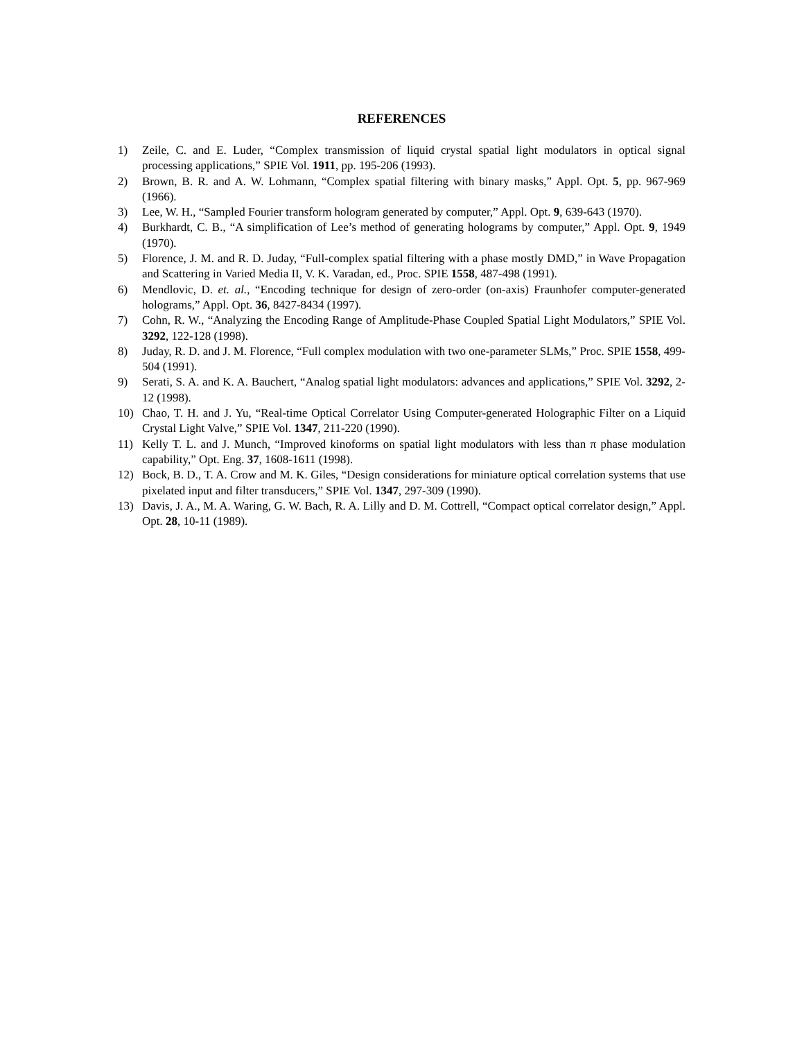REFERENCES
1) Zeile, C. and E. Luder, “Complex transmission of liquid crystal spatial light modulators in optical signal processing applications,” SPIE Vol. 1911, pp. 195-206 (1993).
2) Brown, B. R. and A. W. Lohmann, “Complex spatial filtering with binary masks,” Appl. Opt. 5, pp. 967-969 (1966).
3) Lee, W. H., “Sampled Fourier transform hologram generated by computer,” Appl. Opt. 9, 639-643 (1970).
4) Burkhardt, C. B., “A simplification of Lee’s method of generating holograms by computer,” Appl. Opt. 9, 1949 (1970).
5) Florence, J. M. and R. D. Juday, “Full-complex spatial filtering with a phase mostly DMD,” in Wave Propagation and Scattering in Varied Media II, V. K. Varadan, ed., Proc. SPIE 1558, 487-498 (1991).
6) Mendlovic, D. et. al., “Encoding technique for design of zero-order (on-axis) Fraunhofer computer-generated holograms,” Appl. Opt. 36, 8427-8434 (1997).
7) Cohn, R. W., “Analyzing the Encoding Range of Amplitude-Phase Coupled Spatial Light Modulators,” SPIE Vol. 3292, 122-128 (1998).
8) Juday, R. D. and J. M. Florence, “Full complex modulation with two one-parameter SLMs,” Proc. SPIE 1558, 499-504 (1991).
9) Serati, S. A. and K. A. Bauchert, “Analog spatial light modulators: advances and applications,” SPIE Vol. 3292, 2-12 (1998).
10) Chao, T. H. and J. Yu, “Real-time Optical Correlator Using Computer-generated Holographic Filter on a Liquid Crystal Light Valve,” SPIE Vol. 1347, 211-220 (1990).
11) Kelly T. L. and J. Munch, “Improved kinoforms on spatial light modulators with less than π phase modulation capability,” Opt. Eng. 37, 1608-1611 (1998).
12) Bock, B. D., T. A. Crow and M. K. Giles, “Design considerations for miniature optical correlation systems that use pixelated input and filter transducers,” SPIE Vol. 1347, 297-309 (1990).
13) Davis, J. A., M. A. Waring, G. W. Bach, R. A. Lilly and D. M. Cottrell, “Compact optical correlator design,” Appl. Opt. 28, 10-11 (1989).